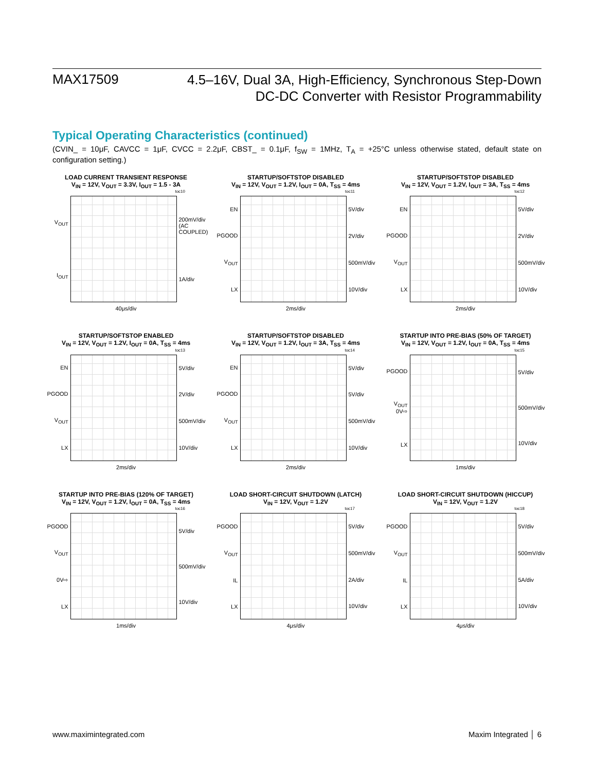MAX17509
4.5–16V, Dual 3A, High-Efficiency, Synchronous Step-Down
DC-DC Converter with Resistor Programmability
Typical Operating Characteristics (continued)
(CVIN_ = 10μF, CAVCC = 1μF, CVCC = 2.2μF, CBST_ = 0.1μF, f<sub>SW</sub> = 1MHz, T<sub>A</sub> = +25°C unless otherwise stated, default state on configuration setting.)
LOAD CURRENT TRANSIENT RESPONSE
V<sub>IN</sub> = 12V, V<sub>OUT</sub> = 3.3V, I<sub>OUT</sub> = 1.5 - 3A
toc10
V<sub>OUT</sub>
I<sub>OUT</sub>
200mV/div (AC COUPLED)
1A/div
40μs/div
STARTUP/SOFTSTOP DISABLED
V<sub>IN</sub> = 12V, V<sub>OUT</sub> = 1.2V, I<sub>OUT</sub> = 0A, T<sub>SS</sub> = 4ms
toc11
EN
PGOOD
V<sub>OUT</sub>
LX
5V/div
2V/div
500mV/div
10V/div
2ms/div
STARTUP/SOFTSTOP DISABLED
V<sub>IN</sub> = 12V, V<sub>OUT</sub> = 1.2V, I<sub>OUT</sub> = 3A, T<sub>SS</sub> = 4ms
toc12
EN
PGOOD
V<sub>OUT</sub>
LX
5V/div
2V/div
500mV/div
10V/div
2ms/div
STARTUP/SOFTSTOP ENABLED
V<sub>IN</sub> = 12V, V<sub>OUT</sub> = 1.2V, I<sub>OUT</sub> = 0A, T<sub>SS</sub> = 4ms
toc13
EN
PGOOD
V<sub>OUT</sub>
LX
5V/div
2V/div
500mV/div
10V/div
2ms/div
STARTUP/SOFTSTOP DISABLED
V<sub>IN</sub> = 12V, V<sub>OUT</sub> = 1.2V, I<sub>OUT</sub> = 3A, T<sub>SS</sub> = 4ms
toc14
EN
PGOOD
V<sub>OUT</sub>
LX
5V/div
5V/div
500mV/div
10V/div
2ms/div
STARTUP INTO PRE-BIAS (50% OF TARGET)
V<sub>IN</sub> = 12V, V<sub>OUT</sub> = 1.2V, I<sub>OUT</sub> = 0A, T<sub>SS</sub> = 4ms
toc15
PGOOD
V<sub>OUT</sub>
0V⇨
LX
5V/div
500mV/div
10V/div
1ms/div
STARTUP INTO PRE-BIAS (120% OF TARGET)
V<sub>IN</sub> = 12V, V<sub>OUT</sub> = 1.2V, I<sub>OUT</sub> = 0A, T<sub>SS</sub> = 4ms
toc16
PGOOD
V<sub>OUT</sub>
0V⇨
LX
5V/div
500mV/div
10V/div
1ms/div
LOAD SHORT-CIRCUIT SHUTDOWN (LATCH)
V<sub>IN</sub> = 12V, V<sub>OUT</sub> = 1.2V
toc17
PGOOD
V<sub>OUT</sub>
IL
LX
5V/div
500mV/div
2A/div
10V/div
4μs/div
LOAD SHORT-CIRCUIT SHUTDOWN (HICCUP)
V<sub>IN</sub> = 12V, V<sub>OUT</sub> = 1.2V
toc18
PGOOD
V<sub>OUT</sub>
IL
LX
5V/div
500mV/div
5A/div
10V/div
4μs/div
www.maximintegrated.com Maxim Integrated │ 6